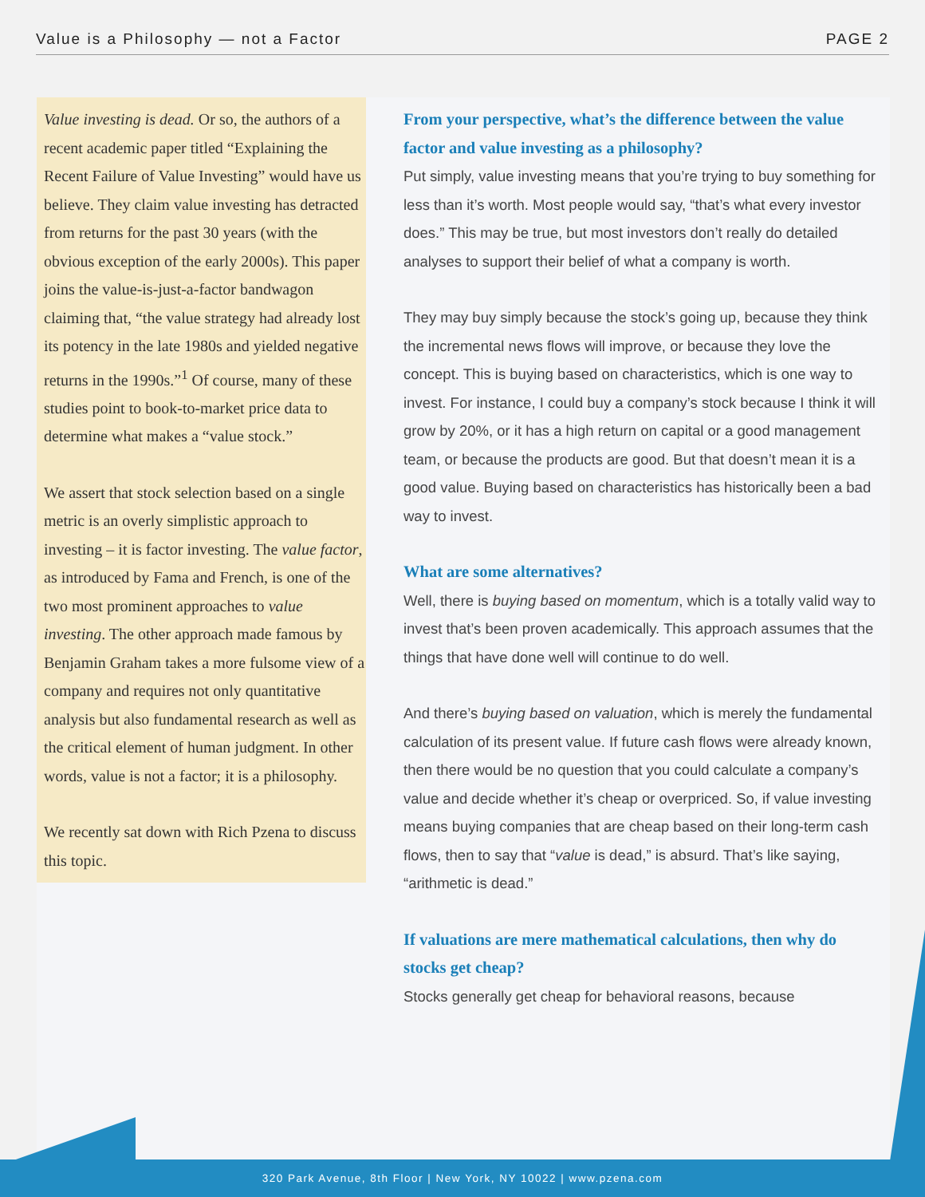Value is a Philosophy — not a Factor PAGE 2
Value investing is dead. Or so, the authors of a recent academic paper titled “Explaining the Recent Failure of Value Investing” would have us believe. They claim value investing has detracted from returns for the past 30 years (with the obvious exception of the early 2000s). This paper joins the value-is-just-a-factor bandwagon claiming that, “the value strategy had already lost its potency in the late 1980s and yielded negative returns in the 1990s.”<sup>1</sup> Of course, many of these studies point to book-to-market price data to determine what makes a “value stock.”
We assert that stock selection based on a single metric is an overly simplistic approach to investing – it is factor investing. The value factor, as introduced by Fama and French, is one of the two most prominent approaches to value investing. The other approach made famous by Benjamin Graham takes a more fulsome view of a company and requires not only quantitative analysis but also fundamental research as well as the critical element of human judgment. In other words, value is not a factor; it is a philosophy.
We recently sat down with Rich Pzena to discuss this topic.
From your perspective, what’s the difference between the value factor and value investing as a philosophy?
Put simply, value investing means that you’re trying to buy something for less than it’s worth. Most people would say, “that’s what every investor does.” This may be true, but most investors don’t really do detailed analyses to support their belief of what a company is worth.
They may buy simply because the stock’s going up, because they think the incremental news flows will improve, or because they love the concept. This is buying based on characteristics, which is one way to invest. For instance, I could buy a company’s stock because I think it will grow by 20%, or it has a high return on capital or a good management team, or because the products are good. But that doesn’t mean it is a good value. Buying based on characteristics has historically been a bad way to invest.
What are some alternatives?
Well, there is buying based on momentum, which is a totally valid way to invest that’s been proven academically. This approach assumes that the things that have done well will continue to do well.
And there’s buying based on valuation, which is merely the fundamental calculation of its present value. If future cash flows were already known, then there would be no question that you could calculate a company’s value and decide whether it’s cheap or overpriced. So, if value investing means buying companies that are cheap based on their long-term cash flows, then to say that “value is dead,” is absurd. That’s like saying, “arithmetic is dead.”
If valuations are mere mathematical calculations, then why do stocks get cheap?
Stocks generally get cheap for behavioral reasons, because
320 Park Avenue, 8th Floor | New York, NY 10022 | www.pzena.com